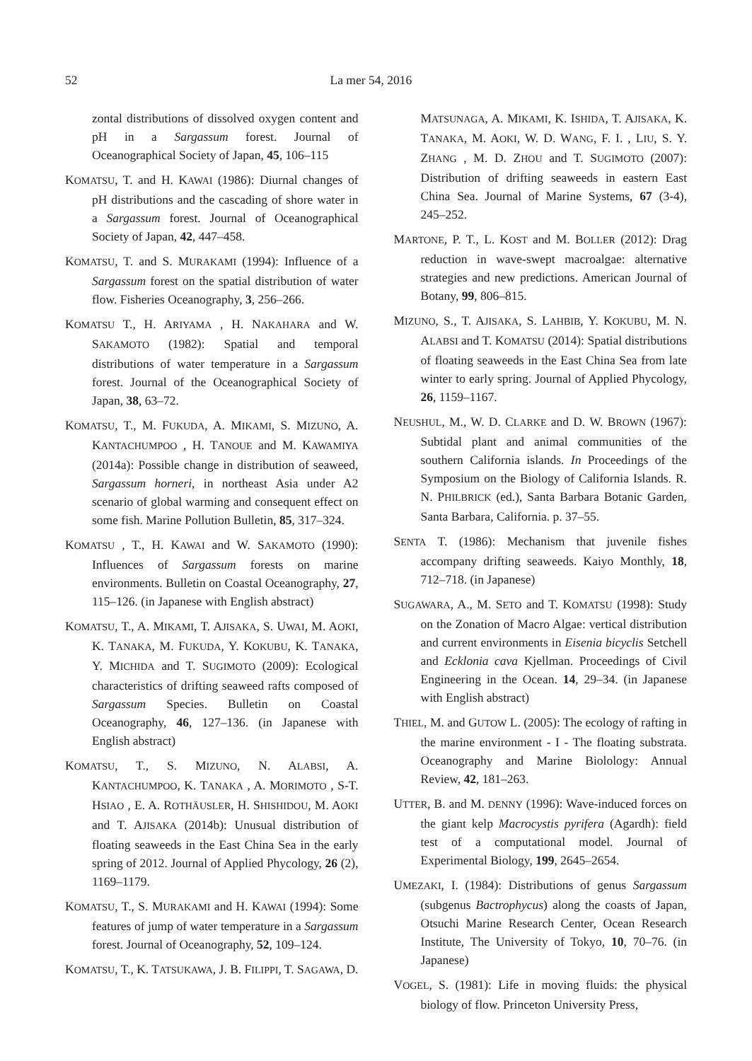52 La mer 54, 2016
zontal distributions of dissolved oxygen content and pH in a Sargassum forest. Journal of Oceanographical Society of Japan, 45, 106–115
KOMATSU, T. and H. KAWAI (1986): Diurnal changes of pH distributions and the cascading of shore water in a Sargassum forest. Journal of Oceanographical Society of Japan, 42, 447–458.
KOMATSU, T. and S. MURAKAMI (1994): Influence of a Sargassum forest on the spatial distribution of water flow. Fisheries Oceanography, 3, 256–266.
KOMATSU T., H. ARIYAMA , H. NAKAHARA and W. SAKAMOTO (1982): Spatial and temporal distributions of water temperature in a Sargassum forest. Journal of the Oceanographical Society of Japan, 38, 63–72.
KOMATSU, T., M. FUKUDA, A. MIKAMI, S. MIZUNO, A. KANTACHUMPOO , H. TANOUE and M. KAWAMIYA (2014a): Possible change in distribution of seaweed, Sargassum horneri, in northeast Asia under A2 scenario of global warming and consequent effect on some fish. Marine Pollution Bulletin, 85, 317–324.
KOMATSU , T., H. KAWAI and W. SAKAMOTO (1990): Influences of Sargassum forests on marine environments. Bulletin on Coastal Oceanography, 27, 115–126. (in Japanese with English abstract)
KOMATSU, T., A. MIKAMI, T. AJISAKA, S. UWAI, M. AOKI, K. TANAKA, M. FUKUDA, Y. KOKUBU, K. TANAKA, Y. MICHIDA and T. SUGIMOTO (2009): Ecological characteristics of drifting seaweed rafts composed of Sargassum Species. Bulletin on Coastal Oceanography, 46, 127–136. (in Japanese with English abstract)
KOMATSU, T., S. MIZUNO, N. ALABSI, A. KANTACHUMPOO, K. TANAKA , A. MORIMOTO , S-T. HSIAO , E. A. ROTHÄUSLER, H. SHISHIDOU, M. AOKI and T. AJISAKA (2014b): Unusual distribution of floating seaweeds in the East China Sea in the early spring of 2012. Journal of Applied Phycology, 26 (2), 1169–1179.
KOMATSU, T., S. MURAKAMI and H. KAWAI (1994): Some features of jump of water temperature in a Sargassum forest. Journal of Oceanography, 52, 109–124.
KOMATSU, T., K. TATSUKAWA, J. B. FILIPPI, T. SAGAWA, D.
MATSUNAGA, A. MIKAMI, K. ISHIDA, T. AJISAKA, K. TANAKA, M. AOKI, W. D. WANG, F. I. , LIU, S. Y. ZHANG , M. D. ZHOU and T. SUGIMOTO (2007): Distribution of drifting seaweeds in eastern East China Sea. Journal of Marine Systems, 67 (3-4), 245–252.
MARTONE, P. T., L. KOST and M. BOLLER (2012): Drag reduction in wave-swept macroalgae: alternative strategies and new predictions. American Journal of Botany, 99, 806–815.
MIZUNO, S., T. AJISAKA, S. LAHBIB, Y. KOKUBU, M. N. ALABSI and T. KOMATSU (2014): Spatial distributions of floating seaweeds in the East China Sea from late winter to early spring. Journal of Applied Phycology, 26, 1159–1167.
NEUSHUL, M., W. D. CLARKE and D. W. BROWN (1967): Subtidal plant and animal communities of the southern California islands. In Proceedings of the Symposium on the Biology of California Islands. R. N. PHILBRICK (ed.), Santa Barbara Botanic Garden, Santa Barbara, California. p. 37–55.
SENTA T. (1986): Mechanism that juvenile fishes accompany drifting seaweeds. Kaiyo Monthly, 18, 712–718. (in Japanese)
SUGAWARA, A., M. SETO and T. KOMATSU (1998): Study on the Zonation of Macro Algae: vertical distribution and current environments in Eisenia bicyclis Setchell and Ecklonia cava Kjellman. Proceedings of Civil Engineering in the Ocean. 14, 29–34. (in Japanese with English abstract)
THIEL, M. and GUTOW L. (2005): The ecology of rafting in the marine environment - I - The floating substrata. Oceanography and Marine Biolology: Annual Review, 42, 181–263.
UTTER, B. and M. DENNY (1996): Wave-induced forces on the giant kelp Macrocystis pyrifera (Agardh): field test of a computational model. Journal of Experimental Biology, 199, 2645–2654.
UMEZAKI, I. (1984): Distributions of genus Sargassum (subgenus Bactrophycus) along the coasts of Japan, Otsuchi Marine Research Center, Ocean Research Institute, The University of Tokyo, 10, 70–76. (in Japanese)
VOGEL, S. (1981): Life in moving fluids: the physical biology of flow. Princeton University Press,